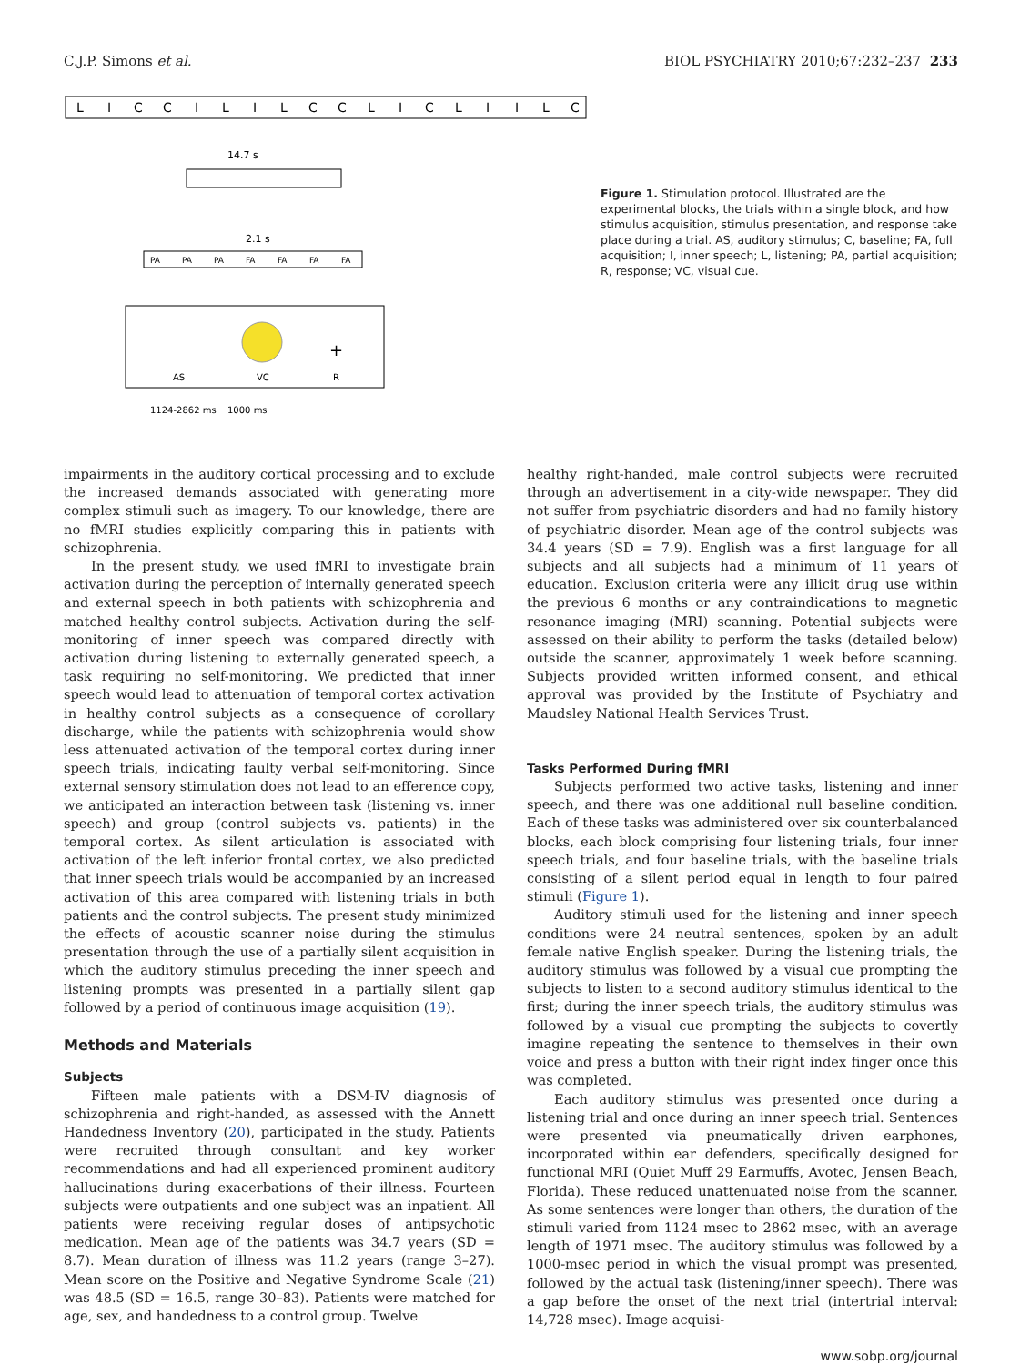C.J.P. Simons et al. BIOL PSYCHIATRY 2010;67:232–237 233
L
I
C
C
I
L
I
L
C
C
L
I
C
L
I
I
L
C
14.7 s
2.1 s
PA
PA
PA
FA
FA
FA
FA
AS
VC
R
+
1124-2862 ms
1000 ms
Figure 1. Stimulation protocol. Illustrated are the experimental blocks, the trials within a single block, and how stimulus acquisition, stimulus presentation, and response take place during a trial. AS, auditory stimulus; C, baseline; FA, full acquisition; I, inner speech; L, listening; PA, partial acquisition; R, response; VC, visual cue.
impairments in the auditory cortical processing and to exclude the increased demands associated with generating more complex stimuli such as imagery. To our knowledge, there are no fMRI studies explicitly comparing this in patients with schizophrenia.
In the present study, we used fMRI to investigate brain activation during the perception of internally generated speech and external speech in both patients with schizophrenia and matched healthy control subjects. Activation during the self-monitoring of inner speech was compared directly with activation during listening to externally generated speech, a task requiring no self-monitoring. We predicted that inner speech would lead to attenuation of temporal cortex activation in healthy control subjects as a consequence of corollary discharge, while the patients with schizophrenia would show less attenuated activation of the temporal cortex during inner speech trials, indicating faulty verbal self-monitoring. Since external sensory stimulation does not lead to an efference copy, we anticipated an interaction between task (listening vs. inner speech) and group (control subjects vs. patients) in the temporal cortex. As silent articulation is associated with activation of the left inferior frontal cortex, we also predicted that inner speech trials would be accompanied by an increased activation of this area compared with listening trials in both patients and the control subjects. The present study minimized the effects of acoustic scanner noise during the stimulus presentation through the use of a partially silent acquisition in which the auditory stimulus preceding the inner speech and listening prompts was presented in a partially silent gap followed by a period of continuous image acquisition (19).
Methods and Materials
Subjects
Fifteen male patients with a DSM-IV diagnosis of schizophrenia and right-handed, as assessed with the Annett Handedness Inventory (20), participated in the study. Patients were recruited through consultant and key worker recommendations and had all experienced prominent auditory hallucinations during exacerbations of their illness. Fourteen subjects were outpatients and one subject was an inpatient. All patients were receiving regular doses of antipsychotic medication. Mean age of the patients was 34.7 years (SD = 8.7). Mean duration of illness was 11.2 years (range 3–27). Mean score on the Positive and Negative Syndrome Scale (21) was 48.5 (SD = 16.5, range 30–83). Patients were matched for age, sex, and handedness to a control group. Twelve
healthy right-handed, male control subjects were recruited through an advertisement in a city-wide newspaper. They did not suffer from psychiatric disorders and had no family history of psychiatric disorder. Mean age of the control subjects was 34.4 years (SD = 7.9). English was a first language for all subjects and all subjects had a minimum of 11 years of education. Exclusion criteria were any illicit drug use within the previous 6 months or any contraindications to magnetic resonance imaging (MRI) scanning. Potential subjects were assessed on their ability to perform the tasks (detailed below) outside the scanner, approximately 1 week before scanning. Subjects provided written informed consent, and ethical approval was provided by the Institute of Psychiatry and Maudsley National Health Services Trust.
Tasks Performed During fMRI
Subjects performed two active tasks, listening and inner speech, and there was one additional null baseline condition. Each of these tasks was administered over six counterbalanced blocks, each block comprising four listening trials, four inner speech trials, and four baseline trials, with the baseline trials consisting of a silent period equal in length to four paired stimuli (Figure 1).
Auditory stimuli used for the listening and inner speech conditions were 24 neutral sentences, spoken by an adult female native English speaker. During the listening trials, the auditory stimulus was followed by a visual cue prompting the subjects to listen to a second auditory stimulus identical to the first; during the inner speech trials, the auditory stimulus was followed by a visual cue prompting the subjects to covertly imagine repeating the sentence to themselves in their own voice and press a button with their right index finger once this was completed.
Each auditory stimulus was presented once during a listening trial and once during an inner speech trial. Sentences were presented via pneumatically driven earphones, incorporated within ear defenders, specifically designed for functional MRI (Quiet Muff 29 Earmuffs, Avotec, Jensen Beach, Florida). These reduced unattenuated noise from the scanner. As some sentences were longer than others, the duration of the stimuli varied from 1124 msec to 2862 msec, with an average length of 1971 msec. The auditory stimulus was followed by a 1000-msec period in which the visual prompt was presented, followed by the actual task (listening/inner speech). There was a gap before the onset of the next trial (intertrial interval: 14,728 msec). Image acquisi-
www.sobp.org/journal